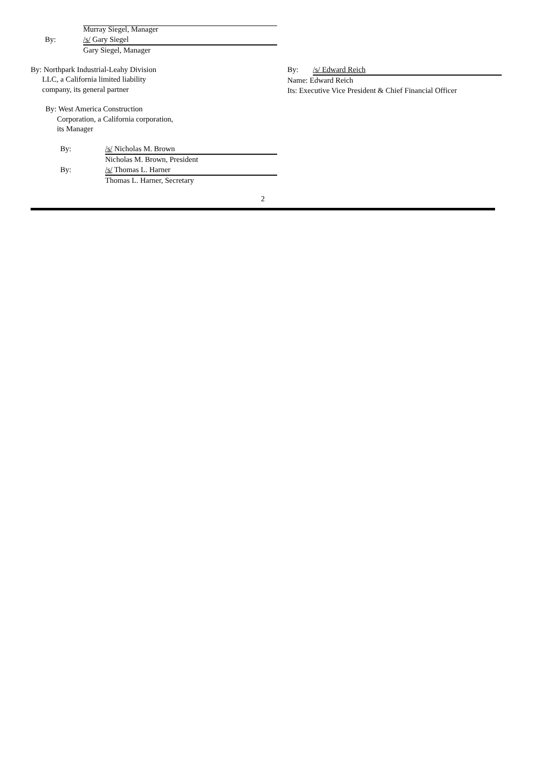Murray Siegel, Manager
By: /s/ Gary Siegel
Gary Siegel, Manager
By: Northpark Industrial-Leahy Division
LLC, a California limited liability
company, its general partner
By: West America Construction
Corporation, a California corporation,
its Manager
By: /s/ Nicholas M. Brown
Nicholas M. Brown, President
By: /s/ Thomas L. Harner
Thomas L. Harner, Secretary
By: /s/ Edward Reich
Name: Edward Reich
Its: Executive Vice President & Chief Financial Officer
2